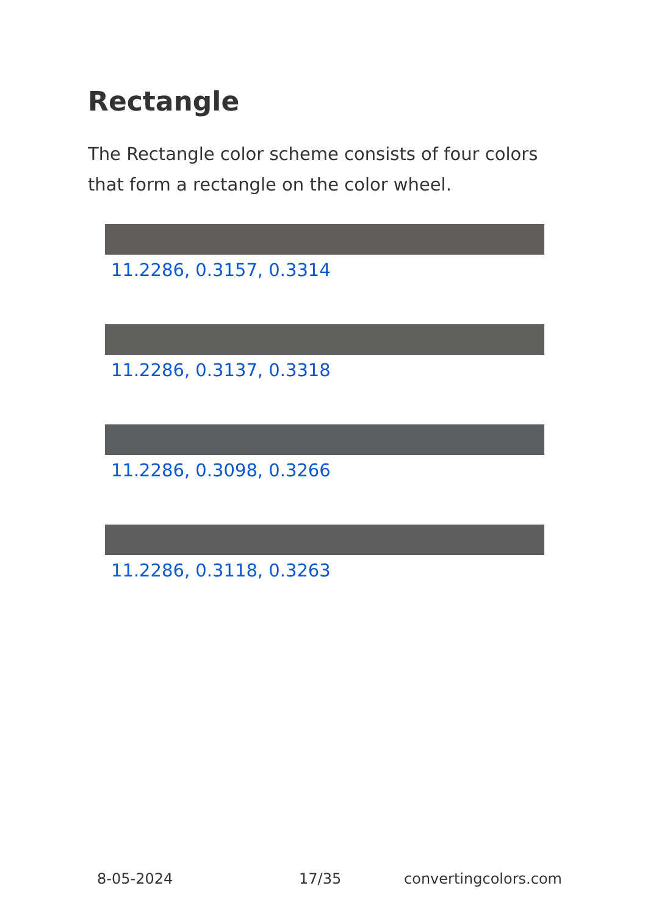Rectangle
The Rectangle color scheme consists of four colors that form a rectangle on the color wheel.
11.2286, 0.3157, 0.3314
11.2286, 0.3137, 0.3318
11.2286, 0.3098, 0.3266
11.2286, 0.3118, 0.3263
8-05-2024 17/35 convertingcolors.com